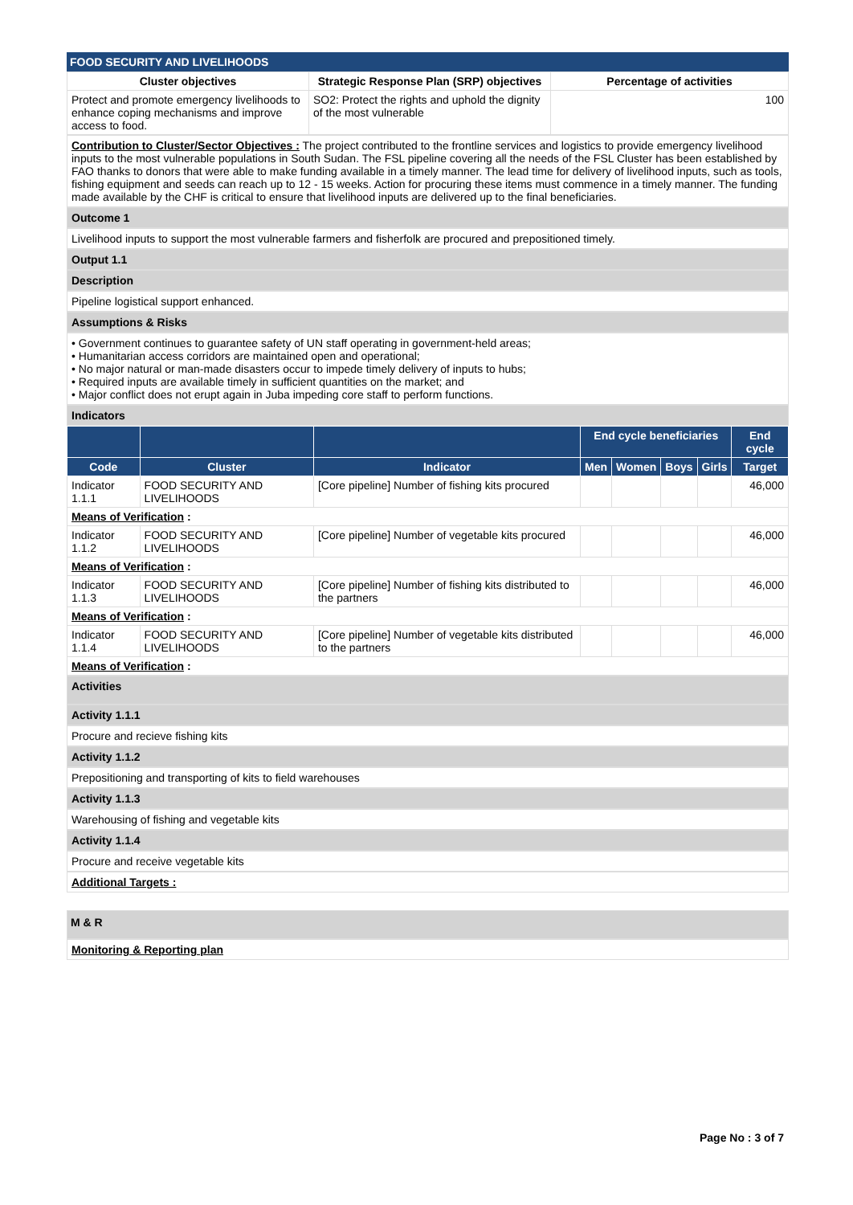FOOD SECURITY AND LIVELIHOODS
| Cluster objectives | Strategic Response Plan (SRP) objectives | Percentage of activities |
| --- | --- | --- |
| Protect and promote emergency livelihoods to enhance coping mechanisms and improve access to food. | SO2: Protect the rights and uphold the dignity of the most vulnerable | 100 |
Contribution to Cluster/Sector Objectives : The project contributed to the frontline services and logistics to provide emergency livelihood inputs to the most vulnerable populations in South Sudan. The FSL pipeline covering all the needs of the FSL Cluster has been established by FAO thanks to donors that were able to make funding available in a timely manner. The lead time for delivery of livelihood inputs, such as tools, fishing equipment and seeds can reach up to 12 - 15 weeks. Action for procuring these items must commence in a timely manner. The funding made available by the CHF is critical to ensure that livelihood inputs are delivered up to the final beneficiaries.
Outcome 1
Livelihood inputs to support the most vulnerable farmers and fisherfolk are procured and prepositioned timely.
Output 1.1
Description
Pipeline logistical support enhanced.
Assumptions & Risks
• Government continues to guarantee safety of UN staff operating in government-held areas;
• Humanitarian access corridors are maintained open and operational;
• No major natural or man-made disasters occur to impede timely delivery of inputs to hubs;
• Required inputs are available timely in sufficient quantities on the market; and
• Major conflict does not erupt again in Juba impeding core staff to perform functions.
Indicators
| | | | End cycle beneficiaries | | | | End cycle |
| --- | --- | --- | --- | --- | --- | --- | --- |
| Code | Cluster | Indicator | Men | Women | Boys | Girls | Target |
| Indicator 1.1.1 | FOOD SECURITY AND LIVELIHOODS | [Core pipeline] Number of fishing kits procured | | | | | 46,000 |
| Means of Verification : | | | | | | | |
| Indicator 1.1.2 | FOOD SECURITY AND LIVELIHOODS | [Core pipeline] Number of vegetable kits procured | | | | | 46,000 |
| Means of Verification : | | | | | | | |
| Indicator 1.1.3 | FOOD SECURITY AND LIVELIHOODS | [Core pipeline] Number of fishing kits distributed to the partners | | | | | 46,000 |
| Means of Verification : | | | | | | | |
| Indicator 1.1.4 | FOOD SECURITY AND LIVELIHOODS | [Core pipeline] Number of vegetable kits distributed to the partners | | | | | 46,000 |
| Means of Verification : | | | | | | | |
Activities
Activity 1.1.1
Procure and recieve fishing kits
Activity 1.1.2
Prepositioning and transporting of kits to field warehouses
Activity 1.1.3
Warehousing of fishing and vegetable kits
Activity 1.1.4
Procure and receive vegetable kits
Additional Targets :
M & R
Monitoring & Reporting plan
Page No : 3 of 7